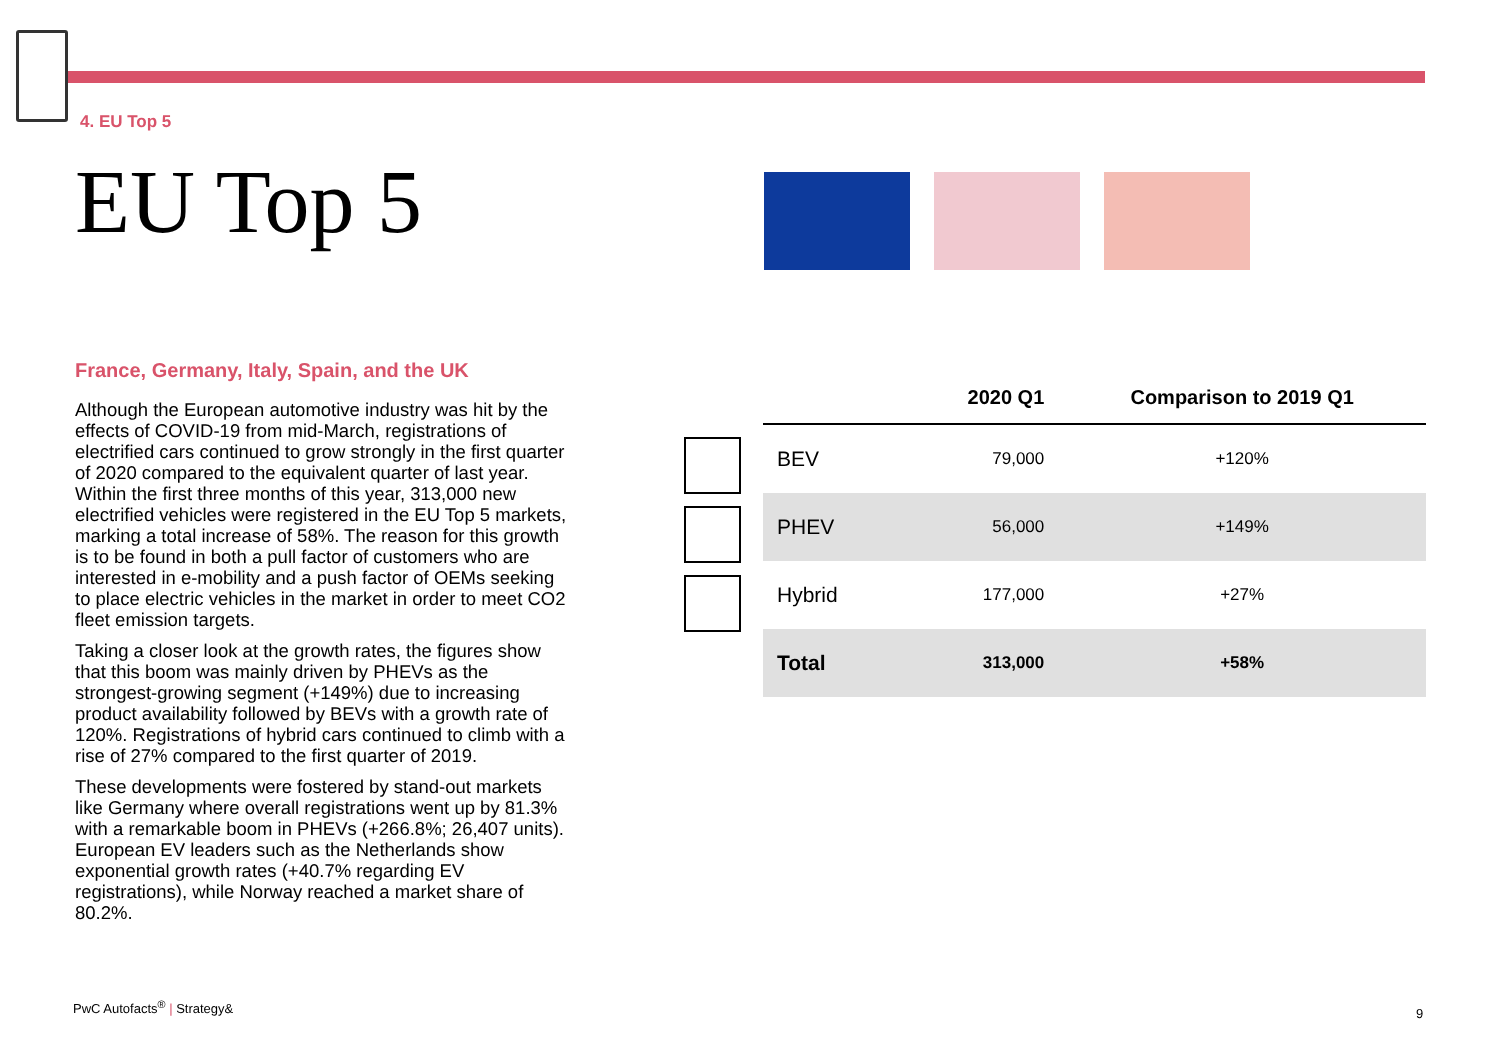4. EU Top 5
EU Top 5
France, Germany, Italy, Spain, and the UK
Although the European automotive industry was hit by the effects of COVID-19 from mid-March, registrations of electrified cars continued to grow strongly in the first quarter of 2020 compared to the equivalent quarter of last year. Within the first three months of this year, 313,000 new electrified vehicles were registered in the EU Top 5 markets, marking a total increase of 58%. The reason for this growth is to be found in both a pull factor of customers who are interested in e-mobility and a push factor of OEMs seeking to place electric vehicles in the market in order to meet CO2 fleet emission targets.
Taking a closer look at the growth rates, the figures show that this boom was mainly driven by PHEVs as the strongest-growing segment (+149%) due to increasing product availability followed by BEVs with a growth rate of 120%. Registrations of hybrid cars continued to climb with a rise of 27% compared to the first quarter of 2019.
These developments were fostered by stand-out markets like Germany where overall registrations went up by 81.3% with a remarkable boom in PHEVs (+266.8%; 26,407 units). European EV leaders such as the Netherlands show exponential growth rates (+40.7% regarding EV registrations), while Norway reached a market share of 80.2%.
| | 2020 Q1 | Comparison to 2019 Q1 |
| --- | --- | --- |
| BEV | 79,000 | +120% |
| PHEV | 56,000 | +149% |
| Hybrid | 177,000 | +27% |
| Total | 313,000 | +58% |
PwC Autofacts<sup>®</sup> | Strategy&
9